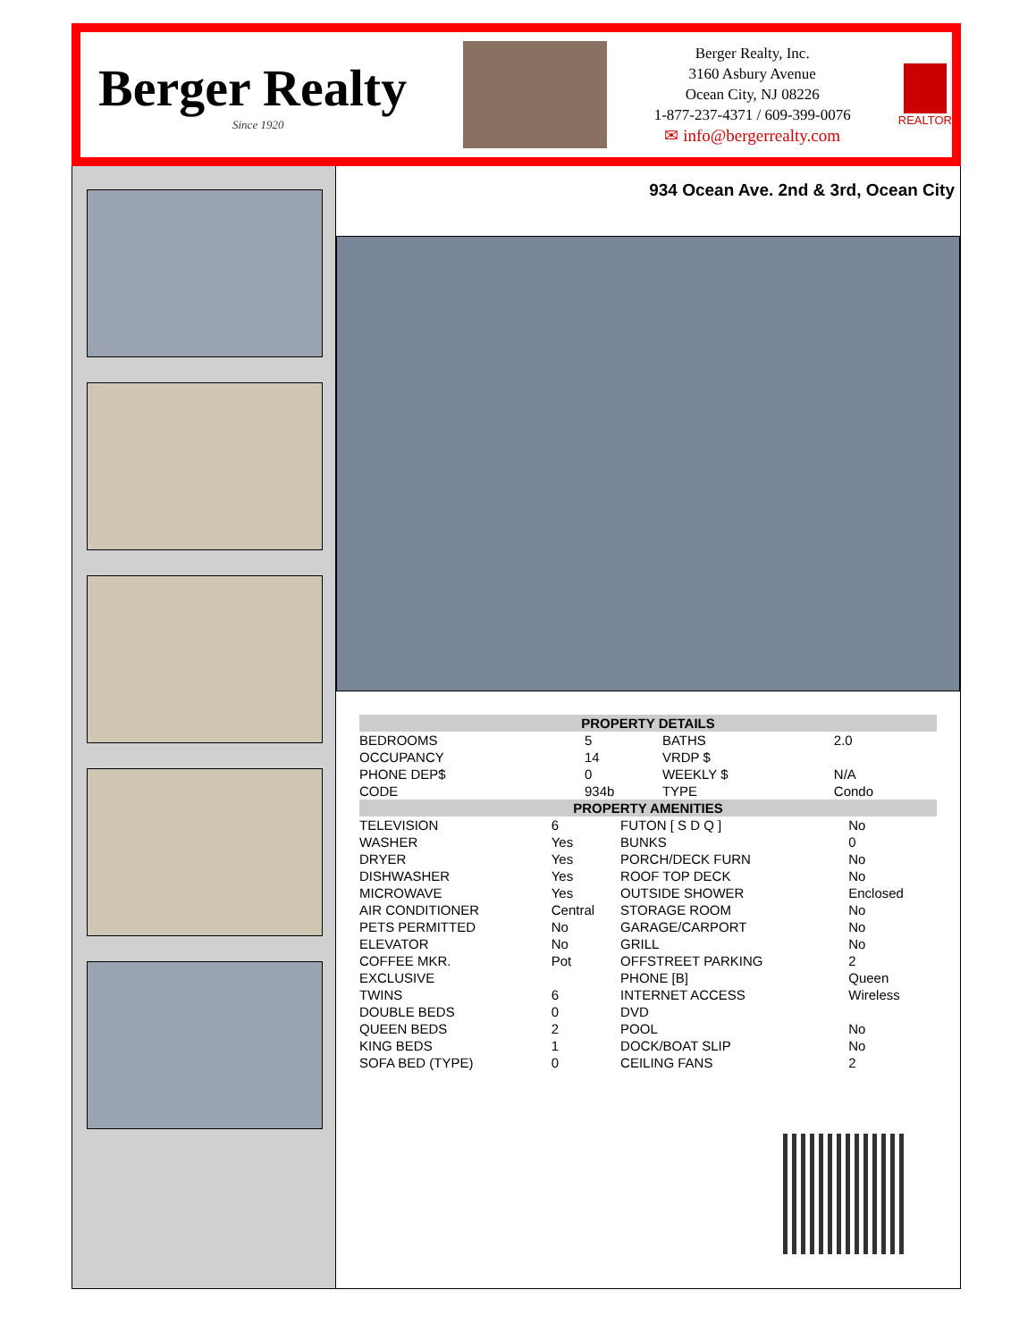Berger Realty
Since 1920
Berger Realty, Inc.
3160 Asbury Avenue
Ocean City, NJ 08226
1-877-237-4371 / 609-399-0076
✉ info@bergerrealty.com
REALTOR
934 Ocean Ave. 2nd & 3rd, Ocean City
| PROPERTY DETAILS | | | |
| --- | --- | --- | --- |
| BEDROOMS | 5 | BATHS | 2.0 |
| OCCUPANCY | 14 | VRDP $ | |
| PHONE DEP$ | 0 | WEEKLY $ | N/A |
| CODE | 934b | TYPE | Condo |
| PROPERTY AMENITIES | | | |
| --- | --- | --- | --- |
| TELEVISION | 6 | FUTON [ S D Q ] | No |
| WASHER | Yes | BUNKS | 0 |
| DRYER | Yes | PORCH/DECK FURN | No |
| DISHWASHER | Yes | ROOF TOP DECK | No |
| MICROWAVE | Yes | OUTSIDE SHOWER | Enclosed |
| AIR CONDITIONER | Central | STORAGE ROOM | No |
| PETS PERMITTED | No | GARAGE/CARPORT | No |
| ELEVATOR | No | GRILL | No |
| COFFEE MKR. | Pot | OFFSTREET PARKING | 2 |
| EXCLUSIVE | | PHONE [B] | Queen |
| TWINS | 6 | INTERNET ACCESS | Wireless |
| DOUBLE BEDS | 0 | DVD | |
| QUEEN BEDS | 2 | POOL | No |
| KING BEDS | 1 | DOCK/BOAT SLIP | No |
| SOFA BED (TYPE) | 0 | CEILING FANS | 2 |